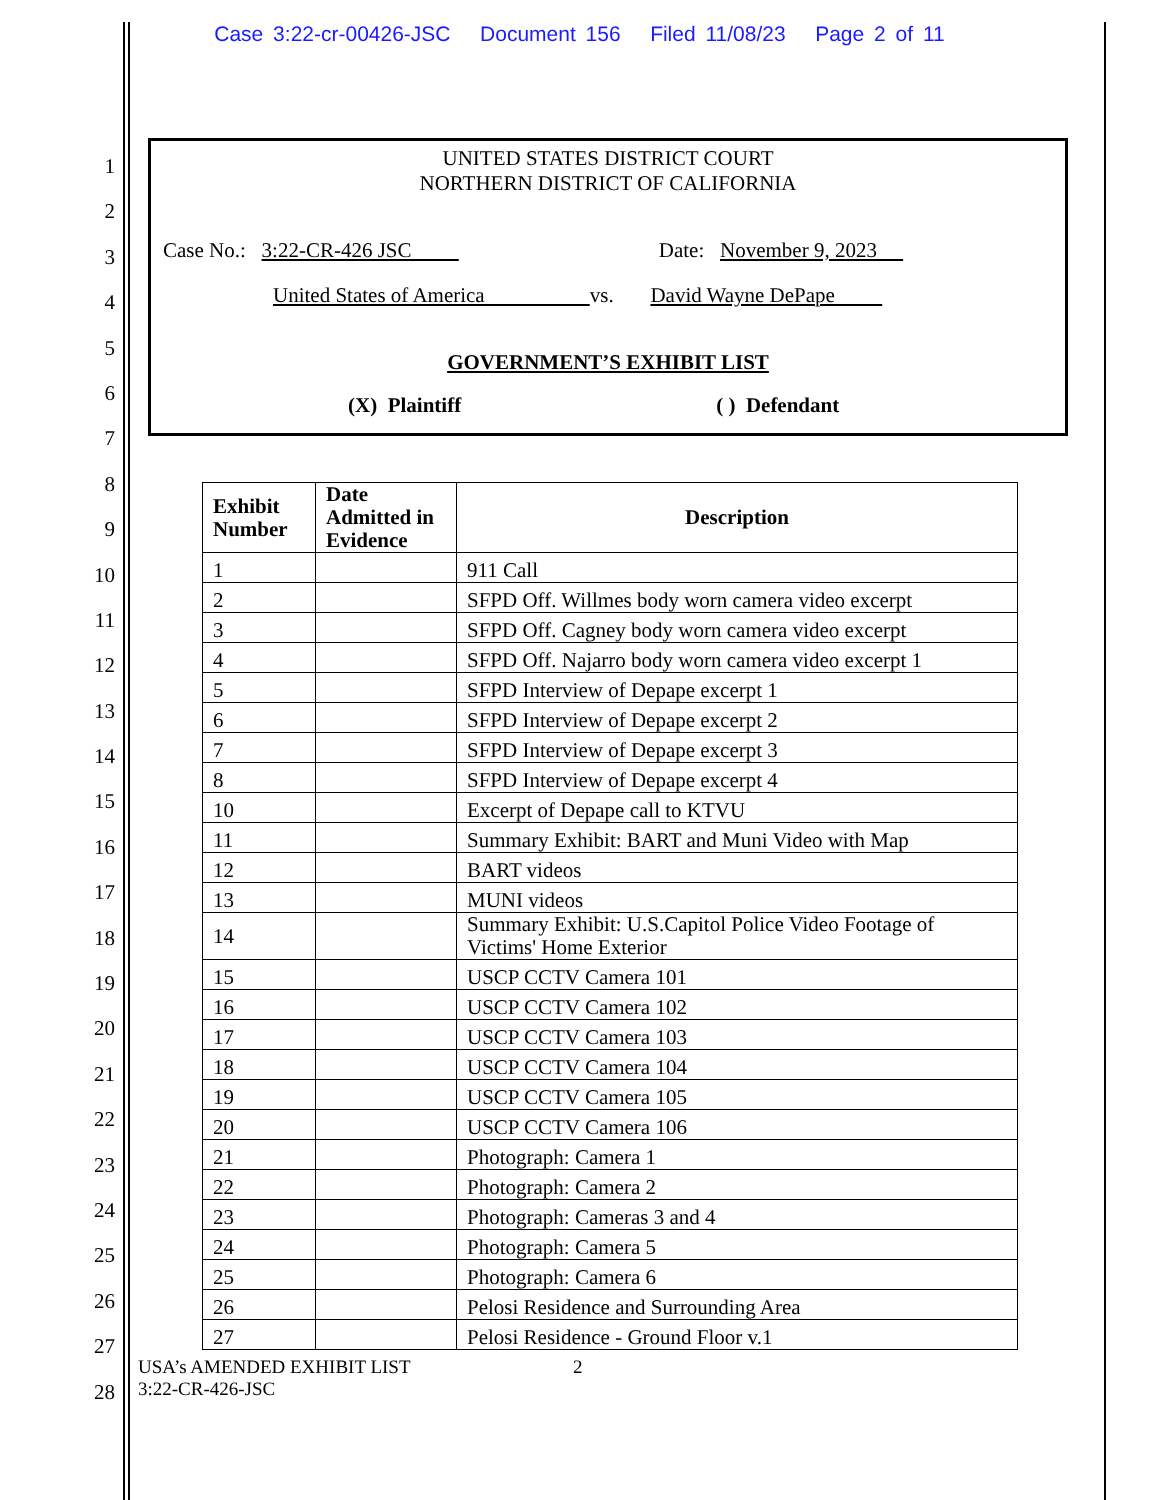Case 3:22-cr-00426-JSC Document 156 Filed 11/08/23 Page 2 of 11
1
2
3
4
5
6
7
8
9
10
11
12
13
14
15
16
17
18
19
20
21
22
23
24
25
26
27
28
UNITED STATES DISTRICT COURT
NORTHERN DISTRICT OF CALIFORNIA
Case No.: 3:22-CR-426 JSC Date: November 9, 2023
United States of America vs. David Wayne DePape
GOVERNMENT’S EXHIBIT LIST
(X) Plaintiff ( ) Defendant
| Exhibit Number | Date Admitted in Evidence | Description |
| --- | --- | --- |
| 1 | | 911 Call |
| 2 | | SFPD Off. Willmes body worn camera video excerpt |
| 3 | | SFPD Off. Cagney body worn camera video excerpt |
| 4 | | SFPD Off. Najarro body worn camera video excerpt 1 |
| 5 | | SFPD Interview of Depape excerpt 1 |
| 6 | | SFPD Interview of Depape excerpt 2 |
| 7 | | SFPD Interview of Depape excerpt 3 |
| 8 | | SFPD Interview of Depape excerpt 4 |
| 10 | | Excerpt of Depape call to KTVU |
| 11 | | Summary Exhibit: BART and Muni Video with Map |
| 12 | | BART videos |
| 13 | | MUNI videos |
| 14 | | Summary Exhibit: U.S.Capitol Police Video Footage of Victims' Home Exterior |
| 15 | | USCP CCTV Camera 101 |
| 16 | | USCP CCTV Camera 102 |
| 17 | | USCP CCTV Camera 103 |
| 18 | | USCP CCTV Camera 104 |
| 19 | | USCP CCTV Camera 105 |
| 20 | | USCP CCTV Camera 106 |
| 21 | | Photograph: Camera 1 |
| 22 | | Photograph: Camera 2 |
| 23 | | Photograph: Cameras 3 and 4 |
| 24 | | Photograph: Camera 5 |
| 25 | | Photograph: Camera 6 |
| 26 | | Pelosi Residence and Surrounding Area |
| 27 | | Pelosi Residence - Ground Floor v.1 |
USA’s AMENDED EXHIBIT LIST
3:22-CR-426-JSC
2